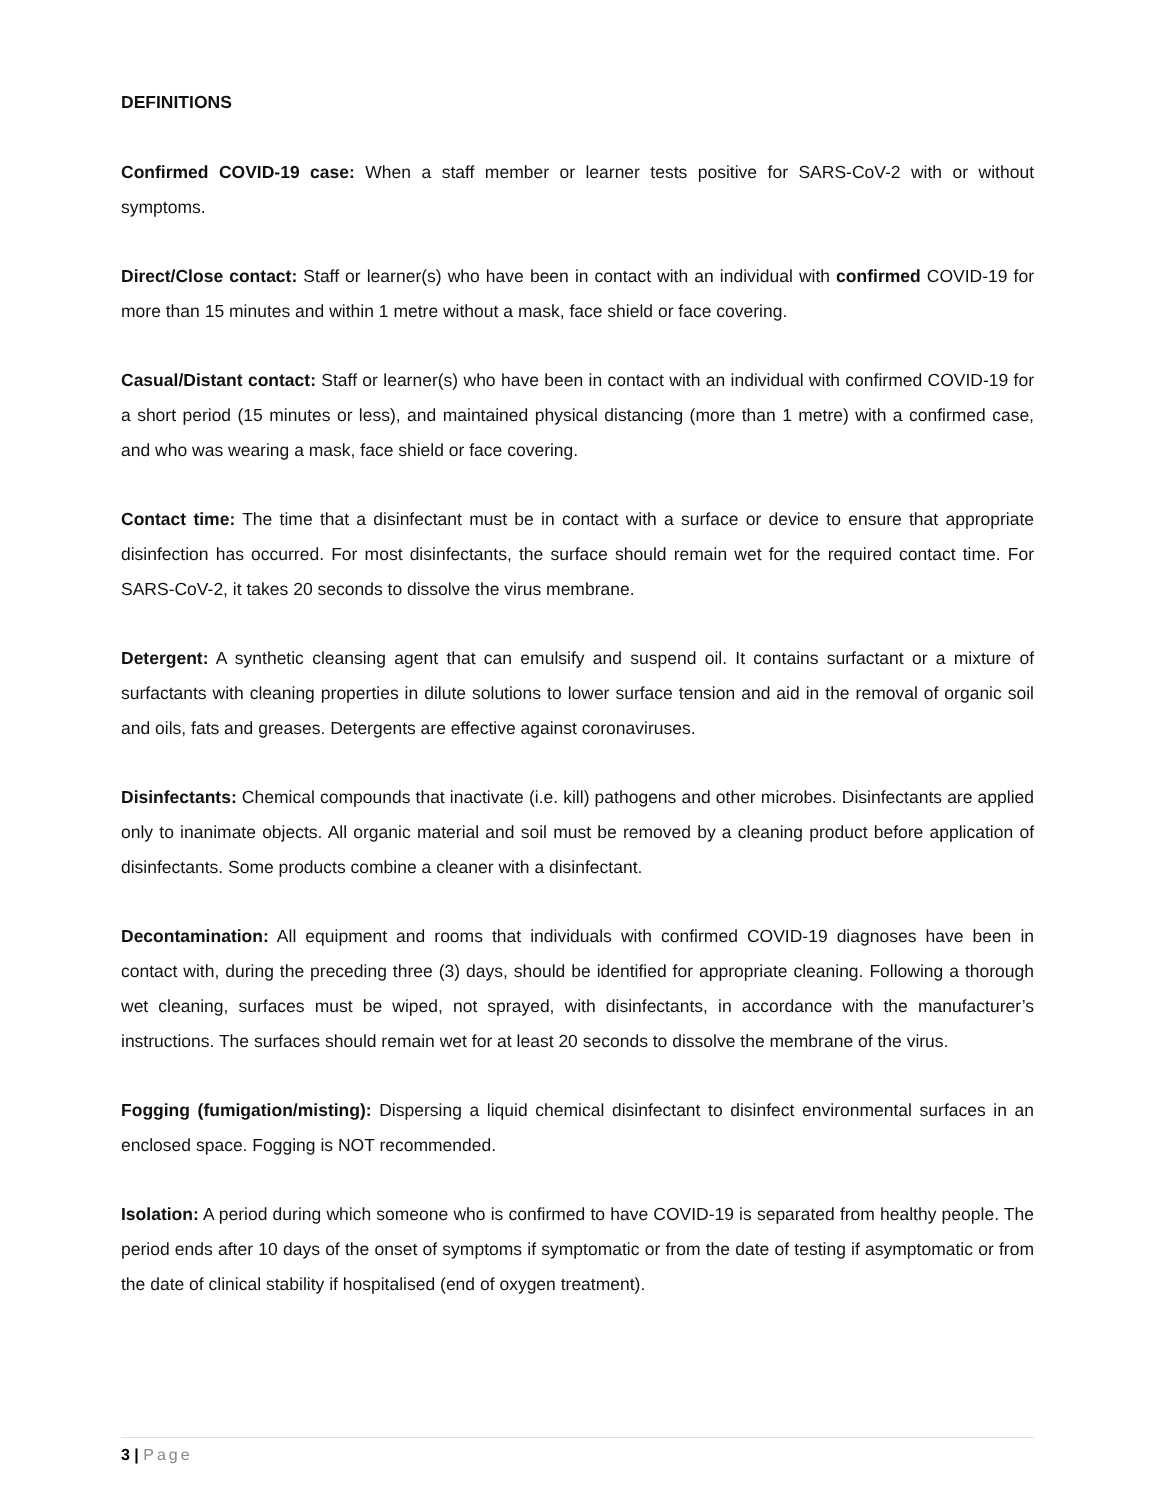DEFINITIONS
Confirmed COVID-19 case: When a staff member or learner tests positive for SARS-CoV-2 with or without symptoms.
Direct/Close contact: Staff or learner(s) who have been in contact with an individual with confirmed COVID-19 for more than 15 minutes and within 1 metre without a mask, face shield or face covering.
Casual/Distant contact: Staff or learner(s) who have been in contact with an individual with confirmed COVID-19 for a short period (15 minutes or less), and maintained physical distancing (more than 1 metre) with a confirmed case, and who was wearing a mask, face shield or face covering.
Contact time: The time that a disinfectant must be in contact with a surface or device to ensure that appropriate disinfection has occurred. For most disinfectants, the surface should remain wet for the required contact time. For SARS-CoV-2, it takes 20 seconds to dissolve the virus membrane.
Detergent: A synthetic cleansing agent that can emulsify and suspend oil. It contains surfactant or a mixture of surfactants with cleaning properties in dilute solutions to lower surface tension and aid in the removal of organic soil and oils, fats and greases. Detergents are effective against coronaviruses.
Disinfectants: Chemical compounds that inactivate (i.e. kill) pathogens and other microbes. Disinfectants are applied only to inanimate objects. All organic material and soil must be removed by a cleaning product before application of disinfectants. Some products combine a cleaner with a disinfectant.
Decontamination: All equipment and rooms that individuals with confirmed COVID-19 diagnoses have been in contact with, during the preceding three (3) days, should be identified for appropriate cleaning. Following a thorough wet cleaning, surfaces must be wiped, not sprayed, with disinfectants, in accordance with the manufacturer’s instructions. The surfaces should remain wet for at least 20 seconds to dissolve the membrane of the virus.
Fogging (fumigation/misting): Dispersing a liquid chemical disinfectant to disinfect environmental surfaces in an enclosed space. Fogging is NOT recommended.
Isolation: A period during which someone who is confirmed to have COVID-19 is separated from healthy people. The period ends after 10 days of the onset of symptoms if symptomatic or from the date of testing if asymptomatic or from the date of clinical stability if hospitalised (end of oxygen treatment).
3 | Page